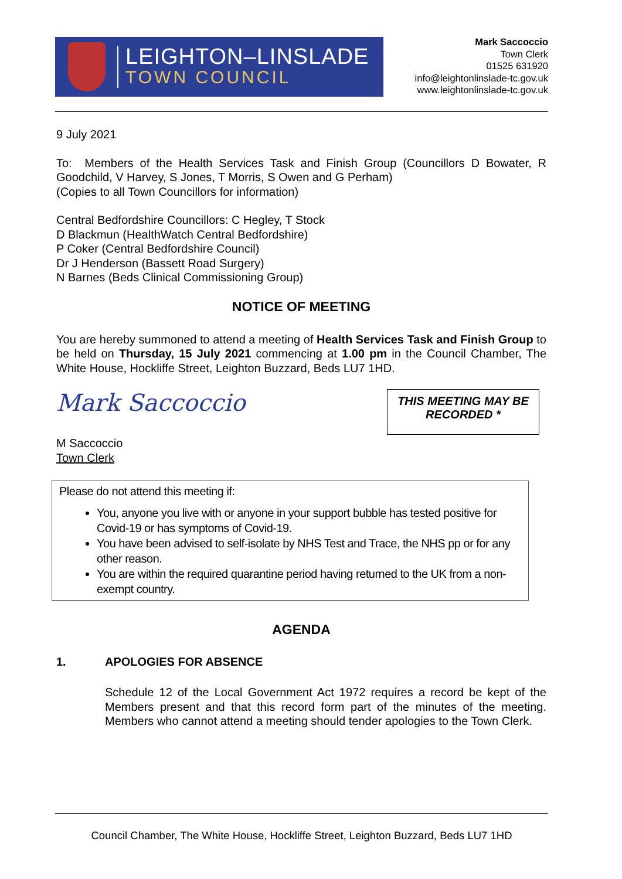LEIGHTON–LINSLADE
TOWN COUNCIL
Mark Saccoccio
Town Clerk
01525 631920
info@leightonlinslade-tc.gov.uk
www.leightonlinslade-tc.gov.uk
9 July 2021
To: Members of the Health Services Task and Finish Group (Councillors D Bowater, R Goodchild, V Harvey, S Jones, T Morris, S Owen and G Perham)
(Copies to all Town Councillors for information)
Central Bedfordshire Councillors: C Hegley, T Stock
D Blackmun (HealthWatch Central Bedfordshire)
P Coker (Central Bedfordshire Council)
Dr J Henderson (Bassett Road Surgery)
N Barnes (Beds Clinical Commissioning Group)
NOTICE OF MEETING
You are hereby summoned to attend a meeting of Health Services Task and Finish Group to be held on Thursday, 15 July 2021 commencing at 1.00 pm in the Council Chamber, The White House, Hockliffe Street, Leighton Buzzard, Beds LU7 1HD.
Mark Saccoccio
M Saccoccio
Town Clerk
THIS MEETING MAY BE RECORDED *
Please do not attend this meeting if:
You, anyone you live with or anyone in your support bubble has tested positive for Covid-19 or has symptoms of Covid-19.
You have been advised to self-isolate by NHS Test and Trace, the NHS pp or for any other reason.
You are within the required quarantine period having returned to the UK from a non-exempt country.
AGENDA
1. APOLOGIES FOR ABSENCE
Schedule 12 of the Local Government Act 1972 requires a record be kept of the Members present and that this record form part of the minutes of the meeting. Members who cannot attend a meeting should tender apologies to the Town Clerk.
Council Chamber, The White House, Hockliffe Street, Leighton Buzzard, Beds LU7 1HD